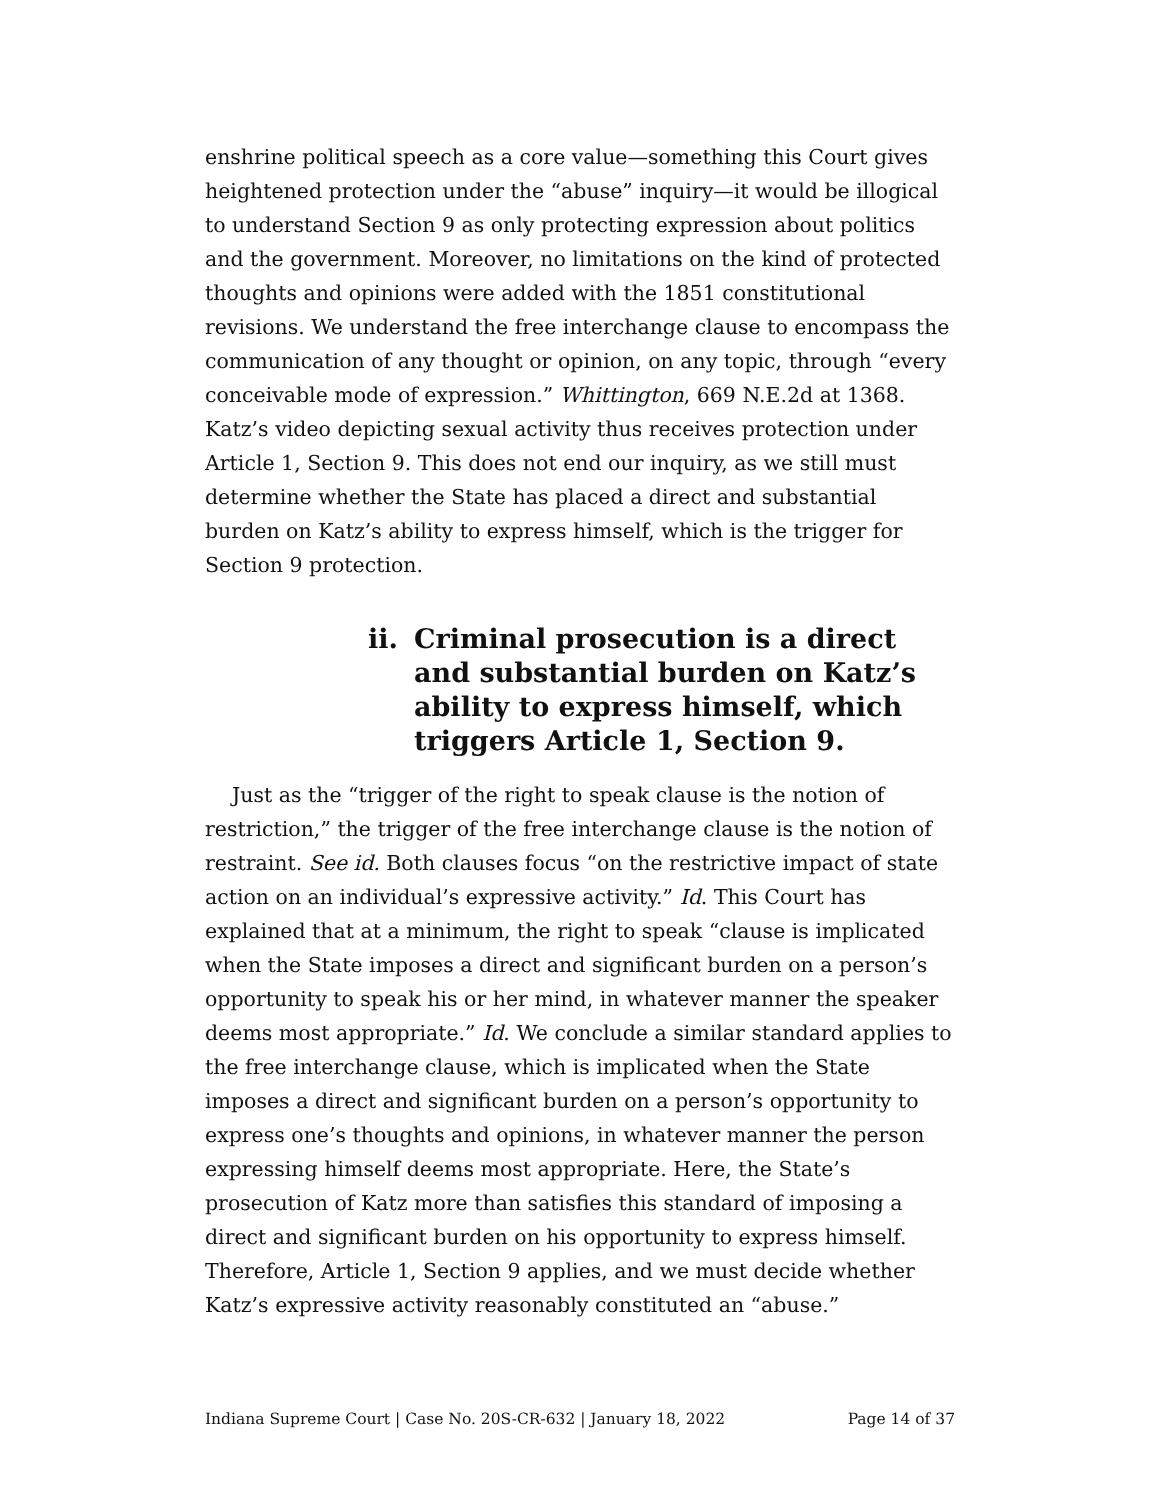enshrine political speech as a core value—something this Court gives heightened protection under the “abuse” inquiry—it would be illogical to understand Section 9 as only protecting expression about politics and the government. Moreover, no limitations on the kind of protected thoughts and opinions were added with the 1851 constitutional revisions. We understand the free interchange clause to encompass the communication of any thought or opinion, on any topic, through “every conceivable mode of expression.” Whittington, 669 N.E.2d at 1368. Katz’s video depicting sexual activity thus receives protection under Article 1, Section 9. This does not end our inquiry, as we still must determine whether the State has placed a direct and substantial burden on Katz’s ability to express himself, which is the trigger for Section 9 protection.
ii. Criminal prosecution is a direct and substantial burden on Katz’s ability to express himself, which triggers Article 1, Section 9.
Just as the “trigger of the right to speak clause is the notion of restriction,” the trigger of the free interchange clause is the notion of restraint. See id. Both clauses focus “on the restrictive impact of state action on an individual’s expressive activity.” Id. This Court has explained that at a minimum, the right to speak “clause is implicated when the State imposes a direct and significant burden on a person’s opportunity to speak his or her mind, in whatever manner the speaker deems most appropriate.” Id. We conclude a similar standard applies to the free interchange clause, which is implicated when the State imposes a direct and significant burden on a person’s opportunity to express one’s thoughts and opinions, in whatever manner the person expressing himself deems most appropriate. Here, the State’s prosecution of Katz more than satisfies this standard of imposing a direct and significant burden on his opportunity to express himself. Therefore, Article 1, Section 9 applies, and we must decide whether Katz’s expressive activity reasonably constituted an “abuse.”
Indiana Supreme Court | Case No. 20S-CR-632 | January 18, 2022 Page 14 of 37